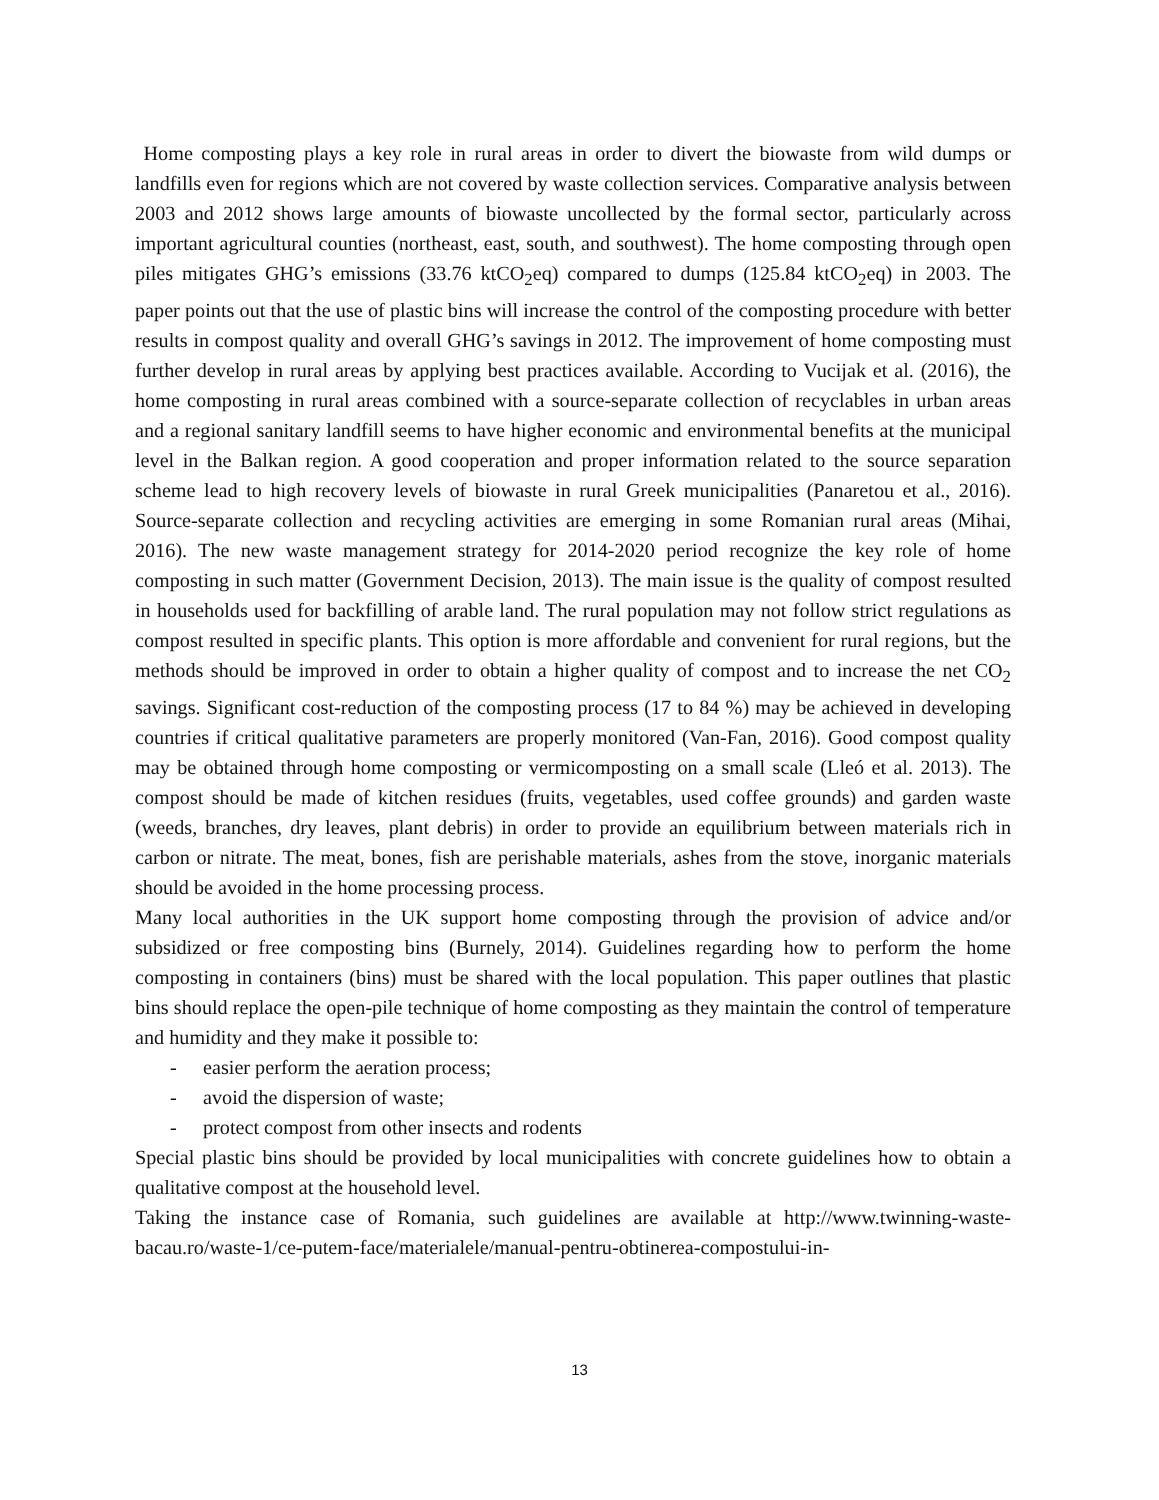Home composting plays a key role in rural areas in order to divert the biowaste from wild dumps or landfills even for regions which are not covered by waste collection services. Comparative analysis between 2003 and 2012 shows large amounts of biowaste uncollected by the formal sector, particularly across important agricultural counties (northeast, east, south, and southwest). The home composting through open piles mitigates GHG’s emissions (33.76 ktCO<sub>2</sub>eq) compared to dumps (125.84 ktCO<sub>2</sub>eq) in 2003. The paper points out that the use of plastic bins will increase the control of the composting procedure with better results in compost quality and overall GHG’s savings in 2012. The improvement of home composting must further develop in rural areas by applying best practices available. According to Vucijak et al. (2016), the home composting in rural areas combined with a source-separate collection of recyclables in urban areas and a regional sanitary landfill seems to have higher economic and environmental benefits at the municipal level in the Balkan region. A good cooperation and proper information related to the source separation scheme lead to high recovery levels of biowaste in rural Greek municipalities (Panaretou et al., 2016). Source-separate collection and recycling activities are emerging in some Romanian rural areas (Mihai, 2016). The new waste management strategy for 2014-2020 period recognize the key role of home composting in such matter (Government Decision, 2013). The main issue is the quality of compost resulted in households used for backfilling of arable land. The rural population may not follow strict regulations as compost resulted in specific plants. This option is more affordable and convenient for rural regions, but the methods should be improved in order to obtain a higher quality of compost and to increase the net CO<sub>2</sub> savings. Significant cost-reduction of the composting process (17 to 84 %) may be achieved in developing countries if critical qualitative parameters are properly monitored (Van-Fan, 2016). Good compost quality may be obtained through home composting or vermicomposting on a small scale (Lleó et al. 2013). The compost should be made of kitchen residues (fruits, vegetables, used coffee grounds) and garden waste (weeds, branches, dry leaves, plant debris) in order to provide an equilibrium between materials rich in carbon or nitrate. The meat, bones, fish are perishable materials, ashes from the stove, inorganic materials should be avoided in the home processing process.
Many local authorities in the UK support home composting through the provision of advice and/or subsidized or free composting bins (Burnely, 2014). Guidelines regarding how to perform the home composting in containers (bins) must be shared with the local population. This paper outlines that plastic bins should replace the open-pile technique of home composting as they maintain the control of temperature and humidity and they make it possible to:
- easier perform the aeration process;
- avoid the dispersion of waste;
- protect compost from other insects and rodents
Special plastic bins should be provided by local municipalities with concrete guidelines how to obtain a qualitative compost at the household level.
Taking the instance case of Romania, such guidelines are available at http://www.twinning-waste-bacau.ro/waste-1/ce-putem-face/materialele/manual-pentru-obtinerea-compostului-in-
13